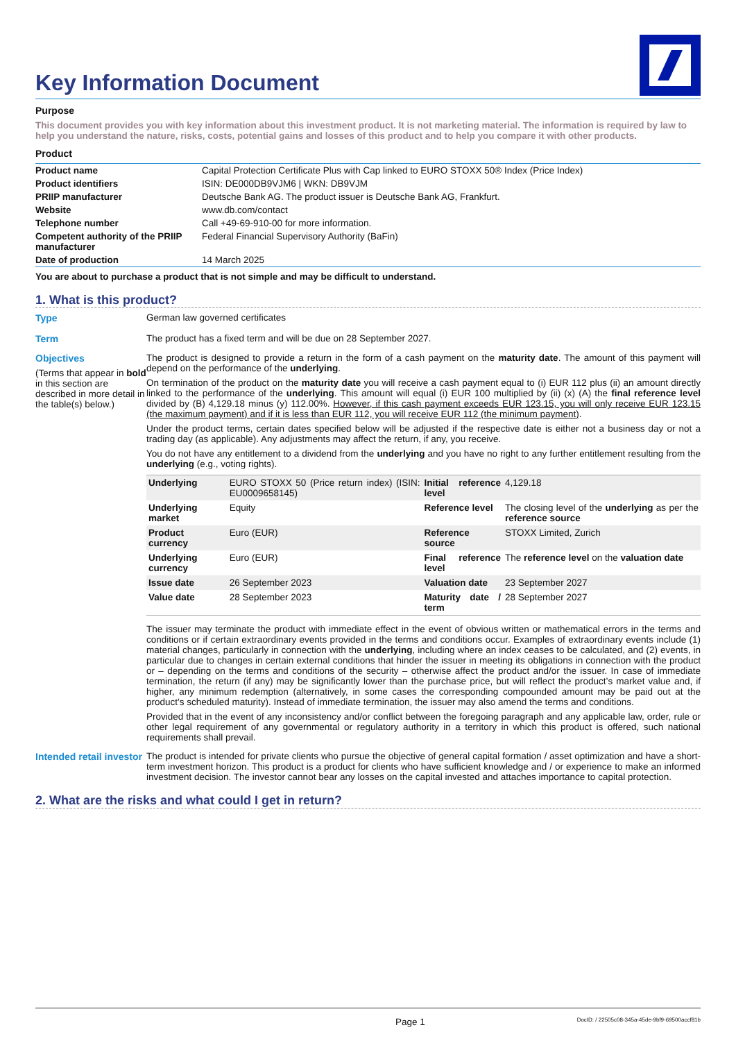Key Information Document
Purpose
This document provides you with key information about this investment product. It is not marketing material. The information is required by law to help you understand the nature, risks, costs, potential gains and losses of this product and to help you compare it with other products.
Product
| Product name | Capital Protection Certificate Plus with Cap linked to EURO STOXX 50® Index (Price Index) |
| Product identifiers | ISIN: DE000DB9VJM6 / WKN: DB9VJM |
| PRIIP manufacturer | Deutsche Bank AG. The product issuer is Deutsche Bank AG, Frankfurt. |
| Website | www.db.com/contact |
| Telephone number | Call +49-69-910-00 for more information. |
| Competent authority of the PRIIP manufacturer | Federal Financial Supervisory Authority (BaFin) |
| Date of production | 14 March 2025 |
You are about to purchase a product that is not simple and may be difficult to understand.
1. What is this product?
Type German law governed certificates
Term The product has a fixed term and will be due on 28 September 2027.
Objectives
(Terms that appear in bold in this section are described in more detail in the table(s) below.)
The product is designed to provide a return in the form of a cash payment on the maturity date. The amount of this payment will depend on the performance of the underlying.
On termination of the product on the maturity date you will receive a cash payment equal to (i) EUR 112 plus (ii) an amount directly linked to the performance of the underlying. This amount will equal (i) EUR 100 multiplied by (ii) (x) (A) the final reference level divided by (B) 4,129.18 minus (y) 112.00%. However, if this cash payment exceeds EUR 123.15, you will only receive EUR 123.15 (the maximum payment) and if it is less than EUR 112, you will receive EUR 112 (the minimum payment).
Under the product terms, certain dates specified below will be adjusted if the respective date is either not a business day or not a trading day (as applicable). Any adjustments may affect the return, if any, you receive.
You do not have any entitlement to a dividend from the underlying and you have no right to any further entitlement resulting from the underlying (e.g., voting rights).
| Underlying | EURO STOXX 50 (Price return index) (ISIN: EU0009658145) | Initial reference level | 4,129.18 |
| Underlying market | Equity | Reference level | The closing level of the underlying as per the reference source |
| Product currency | Euro (EUR) | Reference source | STOXX Limited, Zurich |
| Underlying currency | Euro (EUR) | Final reference level | The reference level on the valuation date |
| Issue date | 26 September 2023 | Valuation date | 23 September 2027 |
| Value date | 28 September 2023 | Maturity date / term | 28 September 2027 |
The issuer may terminate the product with immediate effect in the event of obvious written or mathematical errors in the terms and conditions or if certain extraordinary events provided in the terms and conditions occur. Examples of extraordinary events include (1) material changes, particularly in connection with the underlying, including where an index ceases to be calculated, and (2) events, in particular due to changes in certain external conditions that hinder the issuer in meeting its obligations in connection with the product or – depending on the terms and conditions of the security – otherwise affect the product and/or the issuer. In case of immediate termination, the return (if any) may be significantly lower than the purchase price, but will reflect the product’s market value and, if higher, any minimum redemption (alternatively, in some cases the corresponding compounded amount may be paid out at the product’s scheduled maturity). Instead of immediate termination, the issuer may also amend the terms and conditions.
Provided that in the event of any inconsistency and/or conflict between the foregoing paragraph and any applicable law, order, rule or other legal requirement of any governmental or regulatory authority in a territory in which this product is offered, such national requirements shall prevail.
Intended retail investor
The product is intended for private clients who pursue the objective of general capital formation / asset optimization and have a short-term investment horizon. This product is a product for clients who have sufficient knowledge and / or experience to make an informed investment decision. The investor cannot bear any losses on the capital invested and attaches importance to capital protection.
2. What are the risks and what could I get in return?
Page 1 DocID: / 22505c08-345a-45de-9bf9-69500accf81b